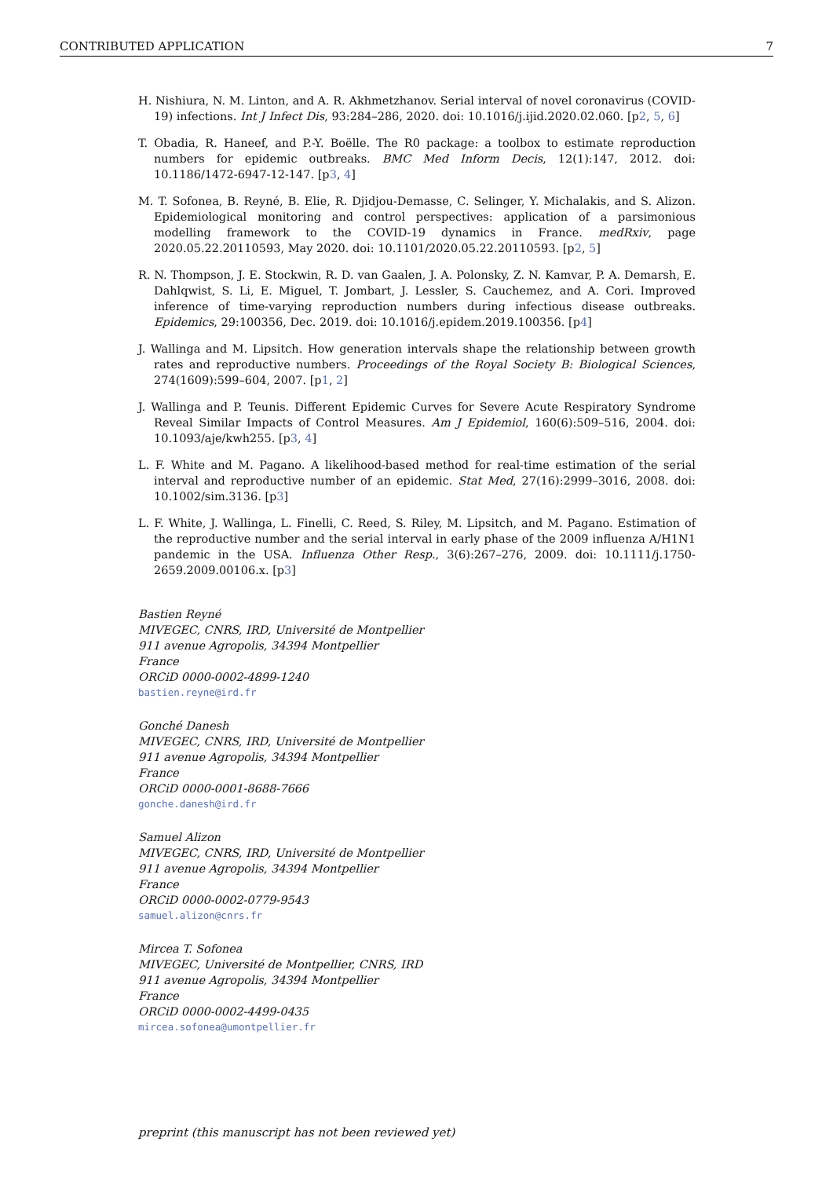CONTRIBUTED APPLICATION 7
H. Nishiura, N. M. Linton, and A. R. Akhmetzhanov. Serial interval of novel coronavirus (COVID-19) infections. Int J Infect Dis, 93:284–286, 2020. doi: 10.1016/j.ijid.2020.02.060. [p2, 5, 6]
T. Obadia, R. Haneef, and P.-Y. Boëlle. The R0 package: a toolbox to estimate reproduction numbers for epidemic outbreaks. BMC Med Inform Decis, 12(1):147, 2012. doi: 10.1186/1472-6947-12-147. [p3, 4]
M. T. Sofonea, B. Reyné, B. Elie, R. Djidjou-Demasse, C. Selinger, Y. Michalakis, and S. Alizon. Epidemiological monitoring and control perspectives: application of a parsimonious modelling framework to the COVID-19 dynamics in France. medRxiv, page 2020.05.22.20110593, May 2020. doi: 10.1101/2020.05.22.20110593. [p2, 5]
R. N. Thompson, J. E. Stockwin, R. D. van Gaalen, J. A. Polonsky, Z. N. Kamvar, P. A. Demarsh, E. Dahlqwist, S. Li, E. Miguel, T. Jombart, J. Lessler, S. Cauchemez, and A. Cori. Improved inference of time-varying reproduction numbers during infectious disease outbreaks. Epidemics, 29:100356, Dec. 2019. doi: 10.1016/j.epidem.2019.100356. [p4]
J. Wallinga and M. Lipsitch. How generation intervals shape the relationship between growth rates and reproductive numbers. Proceedings of the Royal Society B: Biological Sciences, 274(1609):599–604, 2007. [p1, 2]
J. Wallinga and P. Teunis. Different Epidemic Curves for Severe Acute Respiratory Syndrome Reveal Similar Impacts of Control Measures. Am J Epidemiol, 160(6):509–516, 2004. doi: 10.1093/aje/kwh255. [p3, 4]
L. F. White and M. Pagano. A likelihood-based method for real-time estimation of the serial interval and reproductive number of an epidemic. Stat Med, 27(16):2999–3016, 2008. doi: 10.1002/sim.3136. [p3]
L. F. White, J. Wallinga, L. Finelli, C. Reed, S. Riley, M. Lipsitch, and M. Pagano. Estimation of the reproductive number and the serial interval in early phase of the 2009 influenza A/H1N1 pandemic in the USA. Influenza Other Resp., 3(6):267–276, 2009. doi: 10.1111/j.1750-2659.2009.00106.x. [p3]
Bastien Reyné
MIVEGEC, CNRS, IRD, Université de Montpellier
911 avenue Agropolis, 34394 Montpellier
France
ORCiD 0000-0002-4899-1240
bastien.reyne@ird.fr
Gonché Danesh
MIVEGEC, CNRS, IRD, Université de Montpellier
911 avenue Agropolis, 34394 Montpellier
France
ORCiD 0000-0001-8688-7666
gonche.danesh@ird.fr
Samuel Alizon
MIVEGEC, CNRS, IRD, Université de Montpellier
911 avenue Agropolis, 34394 Montpellier
France
ORCiD 0000-0002-0779-9543
samuel.alizon@cnrs.fr
Mircea T. Sofonea
MIVEGEC, Université de Montpellier, CNRS, IRD
911 avenue Agropolis, 34394 Montpellier
France
ORCiD 0000-0002-4499-0435
mircea.sofonea@umontpellier.fr
preprint (this manuscript has not been reviewed yet)